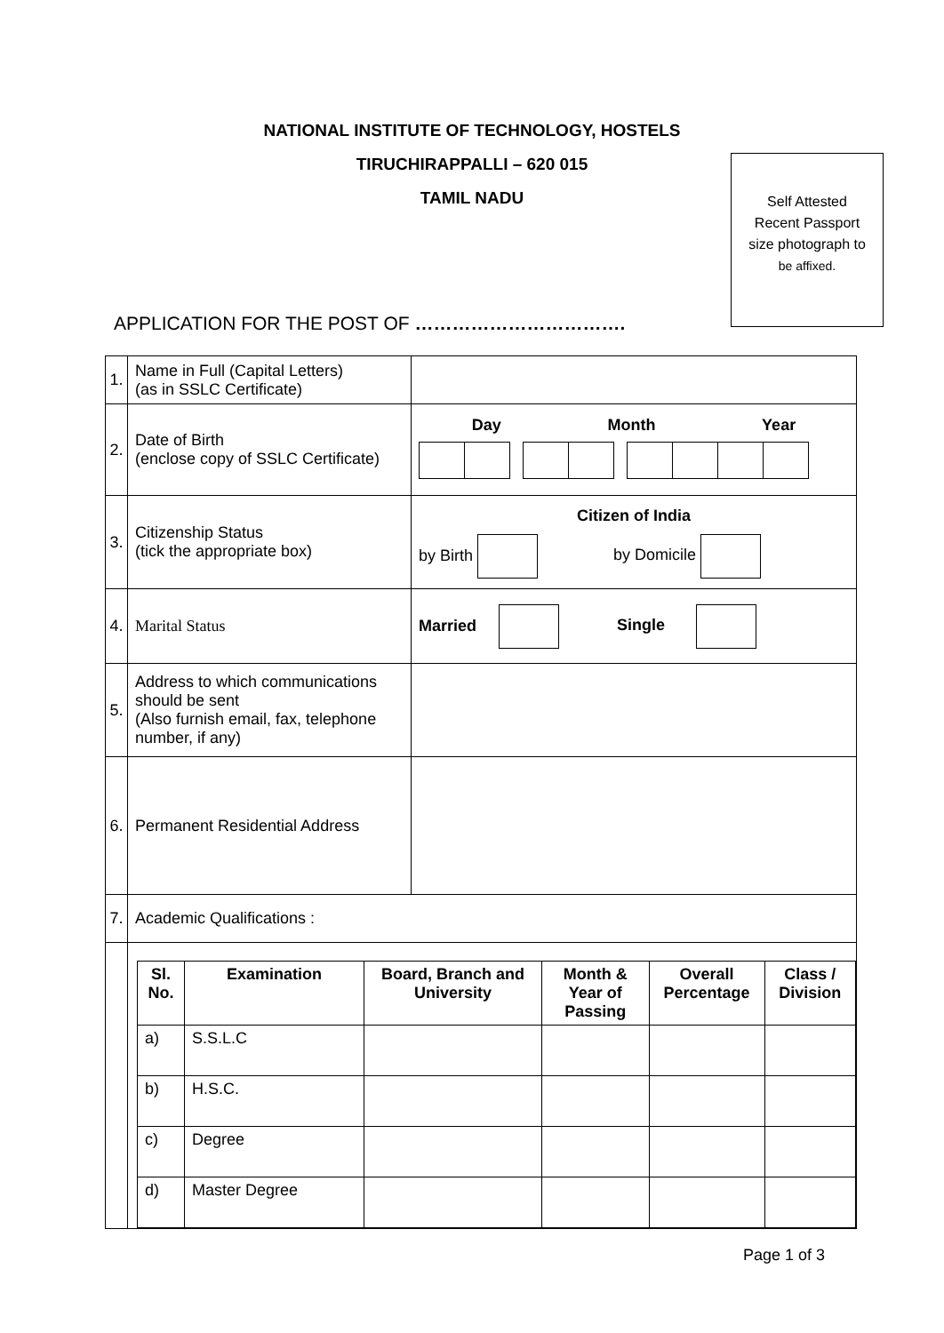NATIONAL INSTITUTE OF TECHNOLOGY, HOSTELS
TIRUCHIRAPPALLI – 620 015
TAMIL NADU
Self Attested
Recent Passport
size photograph to
be affixed.
APPLICATION FOR THE POST OF …………………………….
| 1. | Name in Full (Capital Letters) (as in SSLC Certificate) | |
| 2. | Date of Birth (enclose copy of SSLC Certificate) | Day Month Year |
| 3. | Citizenship Status (tick the appropriate box) | Citizen of India by Birth by Domicile |
| 4. | Marital Status | Married Single |
| 5. | Address to which communications should be sent (Also furnish email, fax, telephone number, if any) | |
| 6. | Permanent Residential Address | |
| 7. | Academic Qualifications : | |
| | / Sl. No. / Examination / Board, Branch and University / Month & Year of Passing / Overall Percentage / Class / Division / / --- / --- / --- / --- / --- / --- / / a) / S.S.L.C / / / / / / b) / H.S.C. / / / / / / c) / Degree / / / / / / d) / Master Degree / / / / / | |
Page 1 of 3